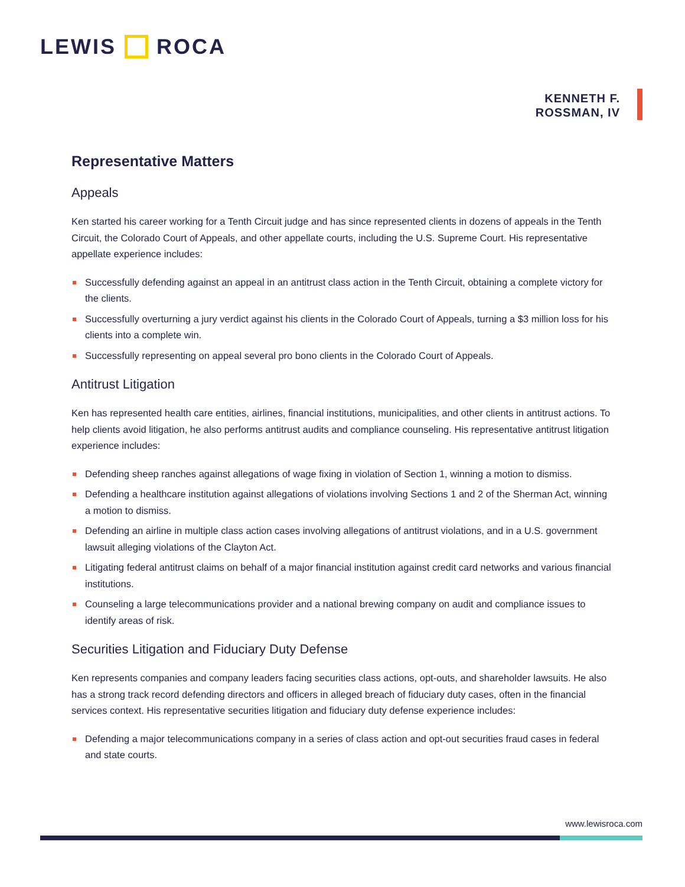LEWIS ROCA
KENNETH F.
ROSSMAN, IV
Representative Matters
Appeals
Ken started his career working for a Tenth Circuit judge and has since represented clients in dozens of appeals in the Tenth Circuit, the Colorado Court of Appeals, and other appellate courts, including the U.S. Supreme Court. His representative appellate experience includes:
Successfully defending against an appeal in an antitrust class action in the Tenth Circuit, obtaining a complete victory for the clients.
Successfully overturning a jury verdict against his clients in the Colorado Court of Appeals, turning a $3 million loss for his clients into a complete win.
Successfully representing on appeal several pro bono clients in the Colorado Court of Appeals.
Antitrust Litigation
Ken has represented health care entities, airlines, financial institutions, municipalities, and other clients in antitrust actions. To help clients avoid litigation, he also performs antitrust audits and compliance counseling. His representative antitrust litigation experience includes:
Defending sheep ranches against allegations of wage fixing in violation of Section 1, winning a motion to dismiss.
Defending a healthcare institution against allegations of violations involving Sections 1 and 2 of the Sherman Act, winning a motion to dismiss.
Defending an airline in multiple class action cases involving allegations of antitrust violations, and in a U.S. government lawsuit alleging violations of the Clayton Act.
Litigating federal antitrust claims on behalf of a major financial institution against credit card networks and various financial institutions.
Counseling a large telecommunications provider and a national brewing company on audit and compliance issues to identify areas of risk.
Securities Litigation and Fiduciary Duty Defense
Ken represents companies and company leaders facing securities class actions, opt-outs, and shareholder lawsuits. He also has a strong track record defending directors and officers in alleged breach of fiduciary duty cases, often in the financial services context. His representative securities litigation and fiduciary duty defense experience includes:
Defending a major telecommunications company in a series of class action and opt-out securities fraud cases in federal and state courts.
www.lewisroca.com